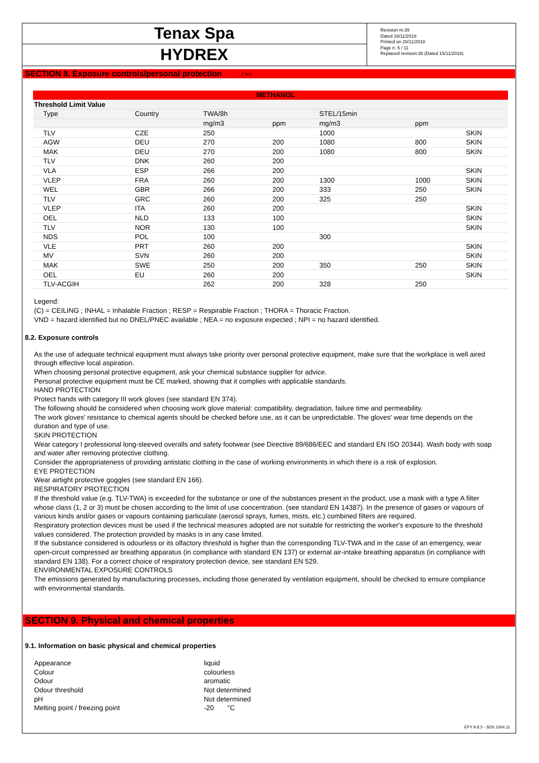Tenax Spa
HYDREX
Revision nr.39
Dated 16/11/2018
Printed on 20/11/2018
Page n. 5 / 11
Replaced revision:38 (Dated 15/11/2018)
SECTION 8. Exposure controls/personal protection ... / >>
| METHANOL | | | | | | |
| Threshold Limit Value | | | | | | |
| Type | Country | TWA/8h | | STEL/15min | | |
| | | mg/m3 | ppm | mg/m3 | ppm | |
| TLV | CZE | 250 | | 1000 | | SKIN |
| AGW | DEU | 270 | 200 | 1080 | 800 | SKIN |
| MAK | DEU | 270 | 200 | 1080 | 800 | SKIN |
| TLV | DNK | 260 | 200 | | | |
| VLA | ESP | 266 | 200 | | | SKIN |
| VLEP | FRA | 260 | 200 | 1300 | 1000 | SKIN |
| WEL | GBR | 266 | 200 | 333 | 250 | SKIN |
| TLV | GRC | 260 | 200 | 325 | 250 | |
| VLEP | ITA | 260 | 200 | | | SKIN |
| OEL | NLD | 133 | 100 | | | SKIN |
| TLV | NOR | 130 | 100 | | | SKIN |
| NDS | POL | 100 | | 300 | | |
| VLE | PRT | 260 | 200 | | | SKIN |
| MV | SVN | 260 | 200 | | | SKIN |
| MAK | SWE | 250 | 200 | 350 | 250 | SKIN |
| OEL | EU | 260 | 200 | | | SKIN |
| TLV-ACGIH | | 262 | 200 | 328 | 250 | |
Legend:
(C) = CEILING ; INHAL = Inhalable Fraction ; RESP = Respirable Fraction ; THORA = Thoracic Fraction.
VND = hazard identified but no DNEL/PNEC available ; NEA = no exposure expected ; NPI = no hazard identified.
8.2. Exposure controls
As the use of adequate technical equipment must always take priority over personal protective equipment, make sure that the workplace is well aired through effective local aspiration.
When choosing personal protective equipment, ask your chemical substance supplier for advice.
Personal protective equipment must be CE marked, showing that it complies with applicable standards.
HAND PROTECTION
Protect hands with category III work gloves (see standard EN 374).
The following should be considered when choosing work glove material: compatibility, degradation, failure time and permeability.
The work gloves' resistance to chemical agents should be checked before use, as it can be unpredictable. The gloves' wear time depends on the duration and type of use.
SKIN PROTECTION
Wear category I professional long-sleeved overalls and safety footwear (see Directive 89/686/EEC and standard EN ISO 20344). Wash body with soap and water after removing protective clothing.
Consider the appropriateness of providing antistatic clothing in the case of working environments in which there is a risk of explosion.
EYE PROTECTION
Wear airtight protective goggles (see standard EN 166).
RESPIRATORY PROTECTION
If the threshold value (e.g. TLV-TWA) is exceeded for the substance or one of the substances present in the product, use a mask with a type A filter whose class (1, 2 or 3) must be chosen according to the limit of use concentration. (see standard EN 14387). In the presence of gases or vapours of various kinds and/or gases or vapours containing particulate (aerosol sprays, fumes, mists, etc.) combined filters are required.
Respiratory protection devices must be used if the technical measures adopted are not suitable for restricting the worker's exposure to the threshold values considered. The protection provided by masks is in any case limited.
If the substance considered is odourless or its olfactory threshold is higher than the corresponding TLV-TWA and in the case of an emergency, wear open-circuit compressed air breathing apparatus (in compliance with standard EN 137) or external air-intake breathing apparatus (in compliance with standard EN 138). For a correct choice of respiratory protection device, see standard EN 529.
ENVIRONMENTAL EXPOSURE CONTROLS
The emissions generated by manufacturing processes, including those generated by ventilation equipment, should be checked to ensure compliance with environmental standards.
SECTION 9. Physical and chemical properties
9.1. Information on basic physical and chemical properties
| Appearance | liquid |
| Colour | colourless |
| Odour | aromatic |
| Odour threshold | Not determined |
| pH | Not determined |
| Melting point / freezing point | -20 °C |
EPY 9.8.3 - SDS 1004.11